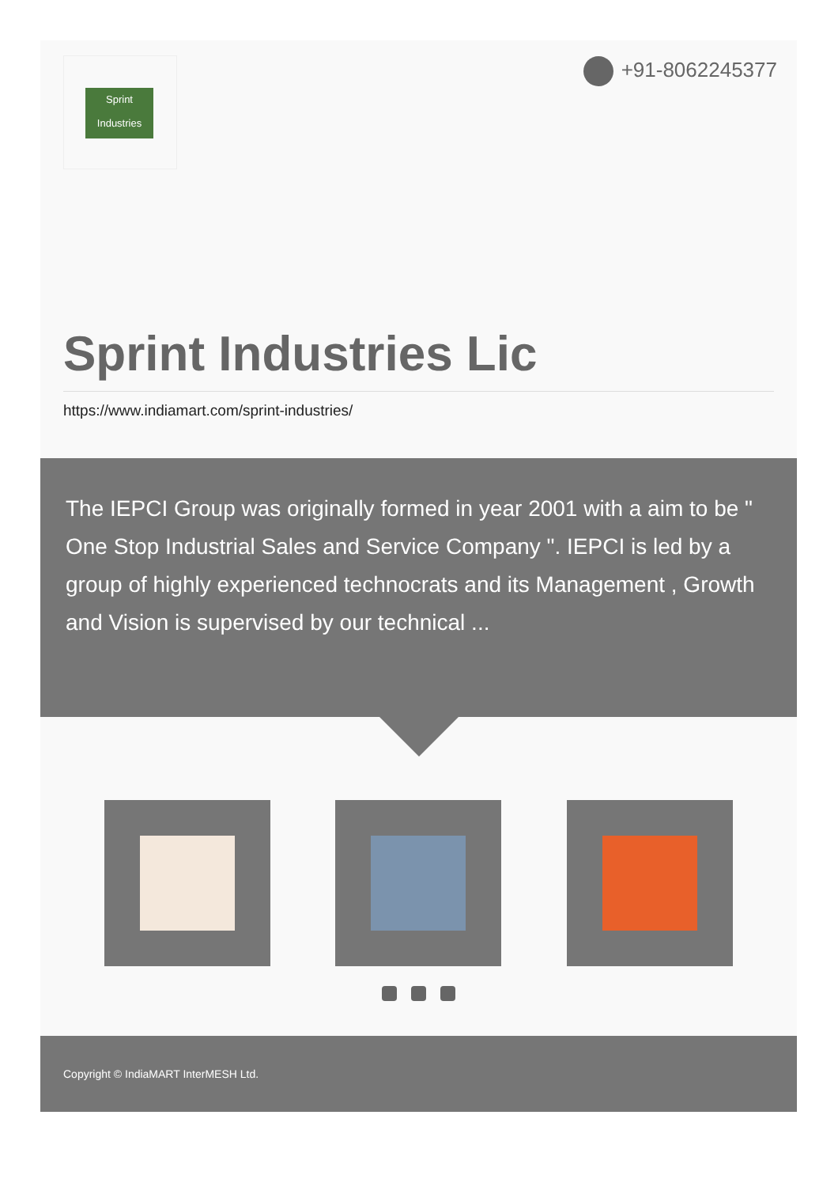Sprint
Industries
+91-8062245377
Sprint Industries Lic
https://www.indiamart.com/sprint-industries/
The IEPCI Group was originally formed in year 2001 with a aim to be " One Stop Industrial Sales and Service Company ". IEPCI is led by a group of highly experienced technocrats and its Management , Growth and Vision is supervised by our technical ...
Copyright © IndiaMART InterMESH Ltd.